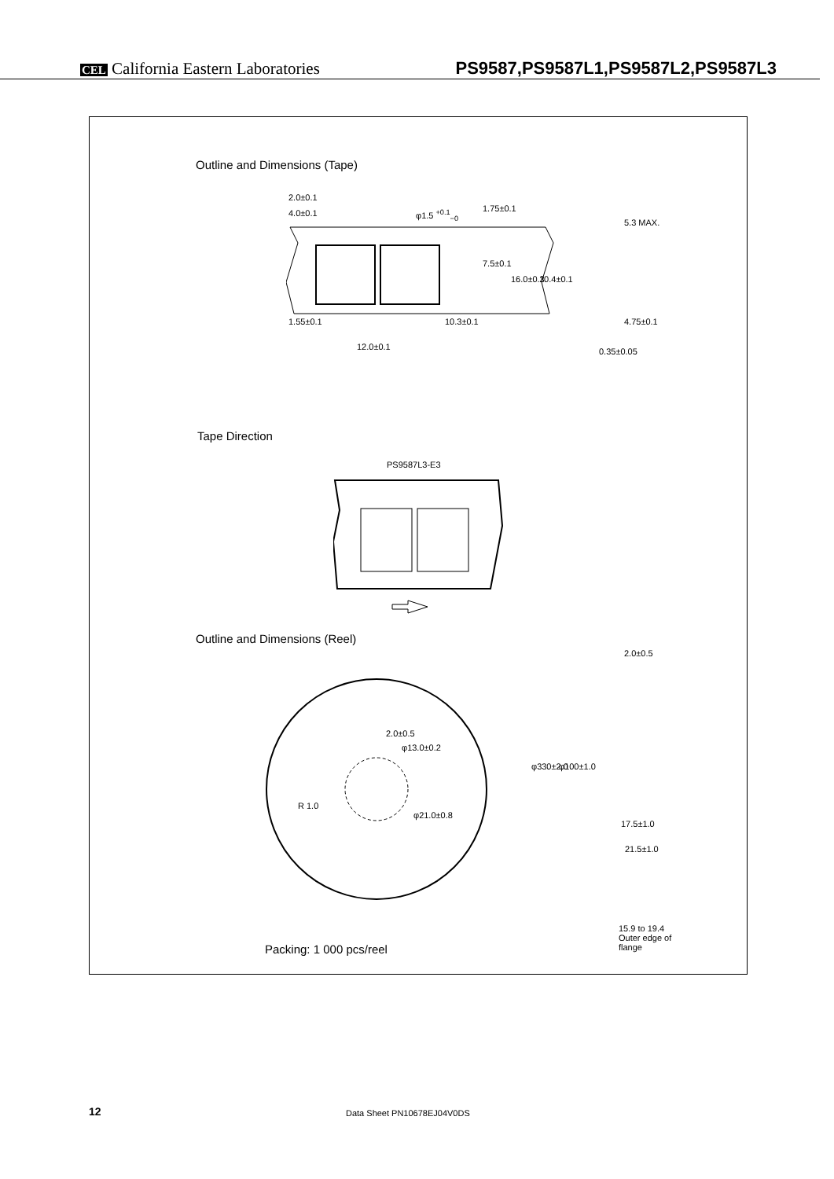CEL California Eastern Laboratories
PS9587,PS9587L1,PS9587L2,PS9587L3
Outline and Dimensions (Tape)
2.0±0.1
4.0±0.1 φ1.5 <sup>+0.1</sup><sub>−0</sub> 1.75±0.1
5.3 MAX.
7.5±0.1
16.0±0.3 10.4±0.1
1.55±0.1 10.3±0.1 4.75±0.1
12.0±0.1 0.35±0.05
Tape Direction
PS9587L3-E3
Outline and Dimensions (Reel)
2.0±0.5
φ13.0±0.2
R 1.0
φ21.0±0.8
2.0±0.5
φ330±2.0 φ100±1.0
17.5±1.0
21.5±1.0
15.9 to 19.4
Outer edge of
flange
Packing: 1 000 pcs/reel
12 Data Sheet PN10678EJ04V0DS